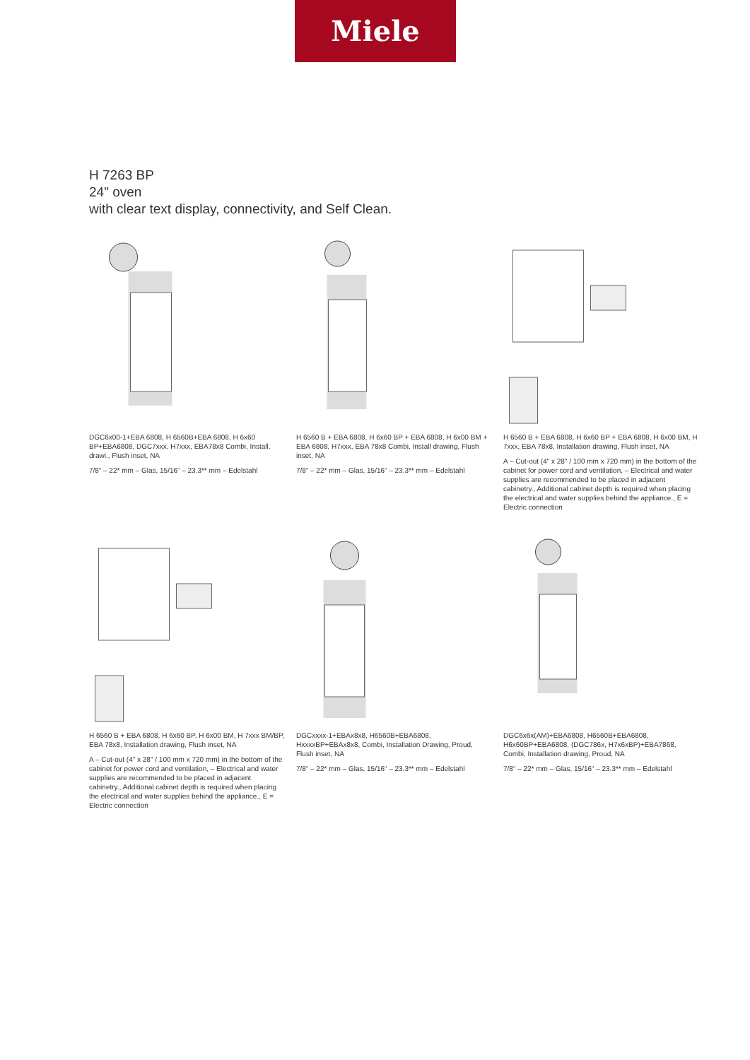Miele
H 7263 BP
24" oven
with clear text display, connectivity, and Self Clean.
DGC6x00-1+EBA 6808, H 6560B+EBA 6808, H 6x60 BP+EBA6808, DGC7xxx, H7xxx, EBA78x8 Combi, Install. drawi., Flush inset, NA
7/8“ – 22* mm – Glas, 15/16“ – 23.3** mm – Edelstahl
H 6560 B + EBA 6808, H 6x60 BP + EBA 6808, H 6x00 BM + EBA 6808, H7xxx, EBA 78x8 Combi, Install drawing, Flush inset, NA
7/8“ – 22* mm – Glas, 15/16“ – 23.3** mm – Edelstahl
H 6560 B + EBA 6808, H 6x60 BP + EBA 6808, H 6x00 BM, H 7xxx, EBA 78x8, Installation drawing, Flush inset, NA
A – Cut-out (4" x 28" / 100 mm x 720 mm) in the bottom of the cabinet for power cord and ventilation, – Electrical and water supplies are recommended to be placed in adjacent cabinetry., Additional cabinet depth is required when placing the electrical and water supplies behind the appliance., E = Electric connection
H 6560 B + EBA 6808, H 6x60 BP, H 6x00 BM, H 7xxx BM/BP, EBA 78x8, Installation drawing, Flush inset, NA
A – Cut-out (4" x 28" / 100 mm x 720 mm) in the bottom of the cabinet for power cord and ventilation, – Electrical and water supplies are recommended to be placed in adjacent cabinetry., Additional cabinet depth is required when placing the electrical and water supplies behind the appliance., E = Electric connection
DGCxxxx-1+EBAx8x8, H6560B+EBA6808, HxxxxBP+EBAx8x8, Combi, Installation Drawing, Proud, Flush inset, NA
7/8“ – 22* mm – Glas, 15/16“ – 23.3** mm – Edelstahl
DGC6x6x(AM)+EBA6808, H6560B+EBA6808, H6x60BP+EBA6808, (DGC786x, H7x6xBP)+EBA7868, Combi, Installation drawing, Proud, NA
7/8“ – 22* mm – Glas, 15/16“ – 23.3** mm – Edelstahl